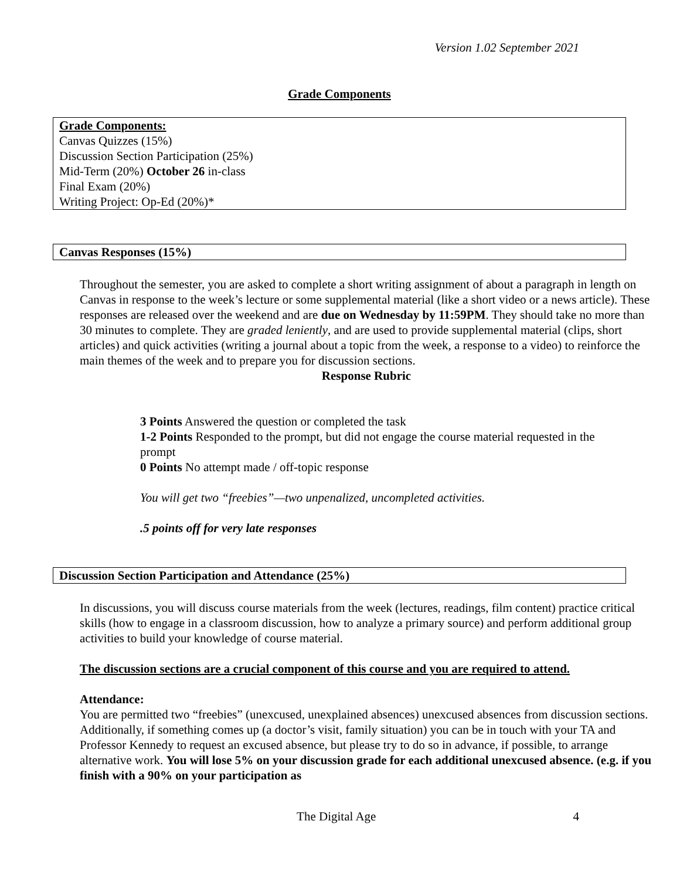Version 1.02 September 2021
Grade Components
Grade Components:
Canvas Quizzes (15%)
Discussion Section Participation (25%)
Mid-Term (20%) October 26 in-class
Final Exam (20%)
Writing Project: Op-Ed (20%)*
Canvas Responses (15%)
Throughout the semester, you are asked to complete a short writing assignment of about a paragraph in length on Canvas in response to the week’s lecture or some supplemental material (like a short video or a news article). These responses are released over the weekend and are due on Wednesday by 11:59PM. They should take no more than 30 minutes to complete. They are graded leniently, and are used to provide supplemental material (clips, short articles) and quick activities (writing a journal about a topic from the week, a response to a video) to reinforce the main themes of the week and to prepare you for discussion sections.
Response Rubric
3 Points Answered the question or completed the task
1-2 Points Responded to the prompt, but did not engage the course material requested in the prompt
0 Points No attempt made / off-topic response
You will get two “freebies”—two unpenalized, uncompleted activities.
.5 points off for very late responses
Discussion Section Participation and Attendance (25%)
In discussions, you will discuss course materials from the week (lectures, readings, film content) practice critical skills (how to engage in a classroom discussion, how to analyze a primary source) and perform additional group activities to build your knowledge of course material.
The discussion sections are a crucial component of this course and you are required to attend.
Attendance:
You are permitted two “freebies” (unexcused, unexplained absences) unexcused absences from discussion sections. Additionally, if something comes up (a doctor’s visit, family situation) you can be in touch with your TA and Professor Kennedy to request an excused absence, but please try to do so in advance, if possible, to arrange alternative work. You will lose 5% on your discussion grade for each additional unexcused absence. (e.g. if you finish with a 90% on your participation as
The Digital Age 4